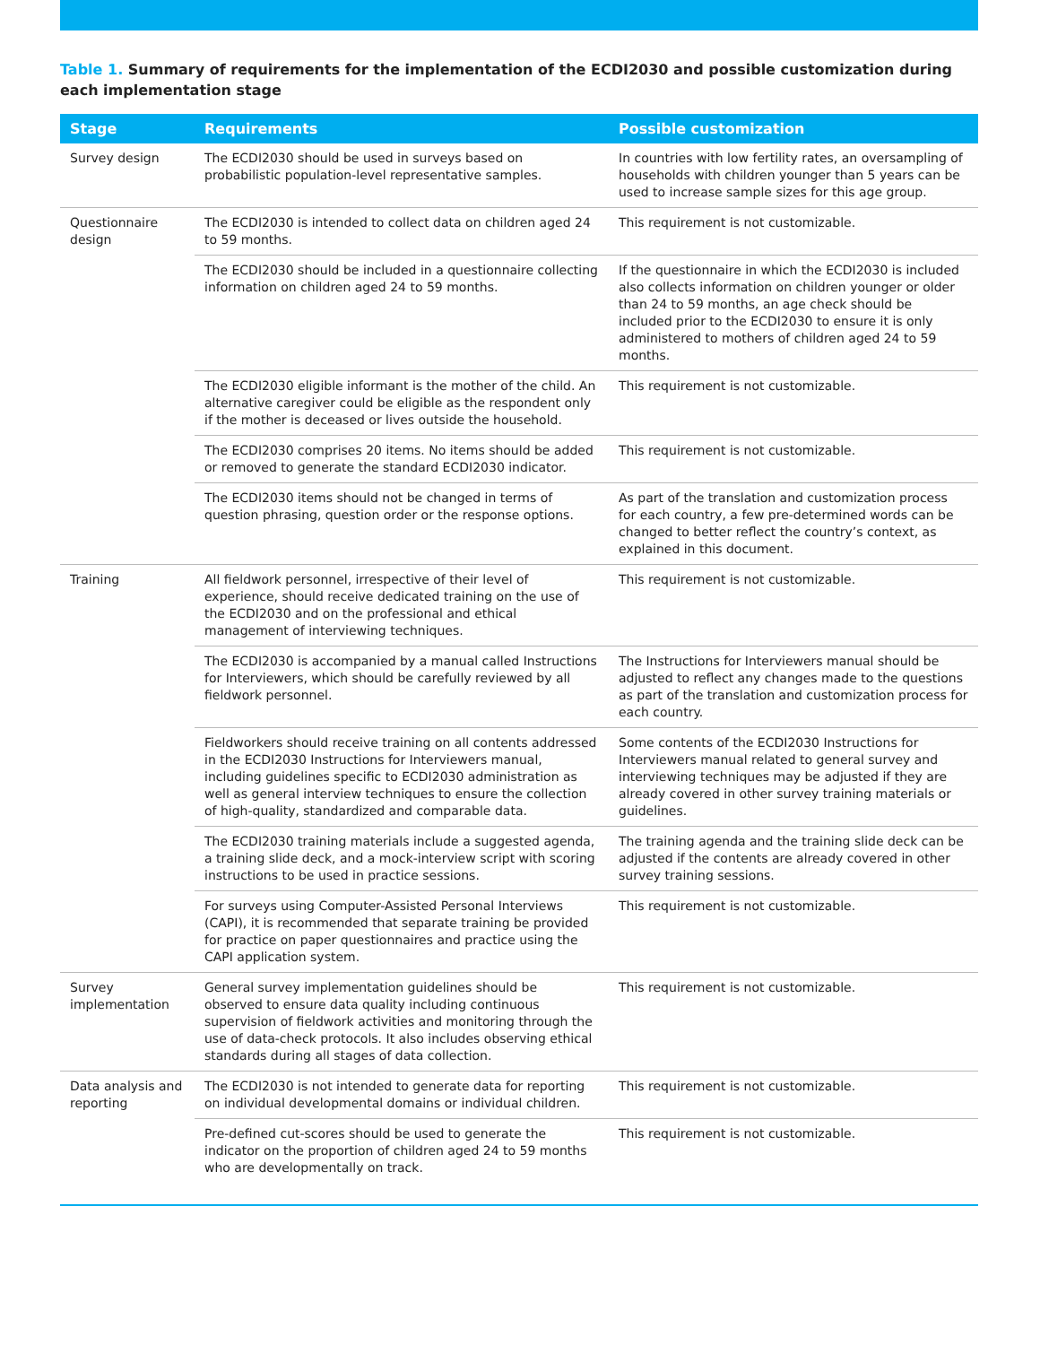Table 1. Summary of requirements for the implementation of the ECDI2030 and possible customization during each implementation stage
| Stage | Requirements | Possible customization |
| --- | --- | --- |
| Survey design | The ECDI2030 should be used in surveys based on probabilistic population-level representative samples. | In countries with low fertility rates, an oversampling of households with children younger than 5 years can be used to increase sample sizes for this age group. |
| Questionnaire design | The ECDI2030 is intended to collect data on children aged 24 to 59 months. | This requirement is not customizable. |
| | The ECDI2030 should be included in a questionnaire collecting information on children aged 24 to 59 months. | If the questionnaire in which the ECDI2030 is included also collects information on children younger or older than 24 to 59 months, an age check should be included prior to the ECDI2030 to ensure it is only administered to mothers of children aged 24 to 59 months. |
| | The ECDI2030 eligible informant is the mother of the child. An alternative caregiver could be eligible as the respondent only if the mother is deceased or lives outside the household. | This requirement is not customizable. |
| | The ECDI2030 comprises 20 items. No items should be added or removed to generate the standard ECDI2030 indicator. | This requirement is not customizable. |
| | The ECDI2030 items should not be changed in terms of question phrasing, question order or the response options. | As part of the translation and customization process for each country, a few pre-determined words can be changed to better reflect the country’s context, as explained in this document. |
| Training | All fieldwork personnel, irrespective of their level of experience, should receive dedicated training on the use of the ECDI2030 and on the professional and ethical management of interviewing techniques. | This requirement is not customizable. |
| | The ECDI2030 is accompanied by a manual called Instructions for Interviewers, which should be carefully reviewed by all fieldwork personnel. | The Instructions for Interviewers manual should be adjusted to reflect any changes made to the questions as part of the translation and customization process for each country. |
| | Fieldworkers should receive training on all contents addressed in the ECDI2030 Instructions for Interviewers manual, including guidelines specific to ECDI2030 administration as well as general interview techniques to ensure the collection of high-quality, standardized and comparable data. | Some contents of the ECDI2030 Instructions for Interviewers manual related to general survey and interviewing techniques may be adjusted if they are already covered in other survey training materials or guidelines. |
| | The ECDI2030 training materials include a suggested agenda, a training slide deck, and a mock-interview script with scoring instructions to be used in practice sessions. | The training agenda and the training slide deck can be adjusted if the contents are already covered in other survey training sessions. |
| | For surveys using Computer-Assisted Personal Interviews (CAPI), it is recommended that separate training be provided for practice on paper questionnaires and practice using the CAPI application system. | This requirement is not customizable. |
| Survey implementation | General survey implementation guidelines should be observed to ensure data quality including continuous supervision of fieldwork activities and monitoring through the use of data-check protocols. It also includes observing ethical standards during all stages of data collection. | This requirement is not customizable. |
| Data analysis and reporting | The ECDI2030 is not intended to generate data for reporting on individual developmental domains or individual children. | This requirement is not customizable. |
| | Pre-defined cut-scores should be used to generate the indicator on the proportion of children aged 24 to 59 months who are developmentally on track. | This requirement is not customizable. |